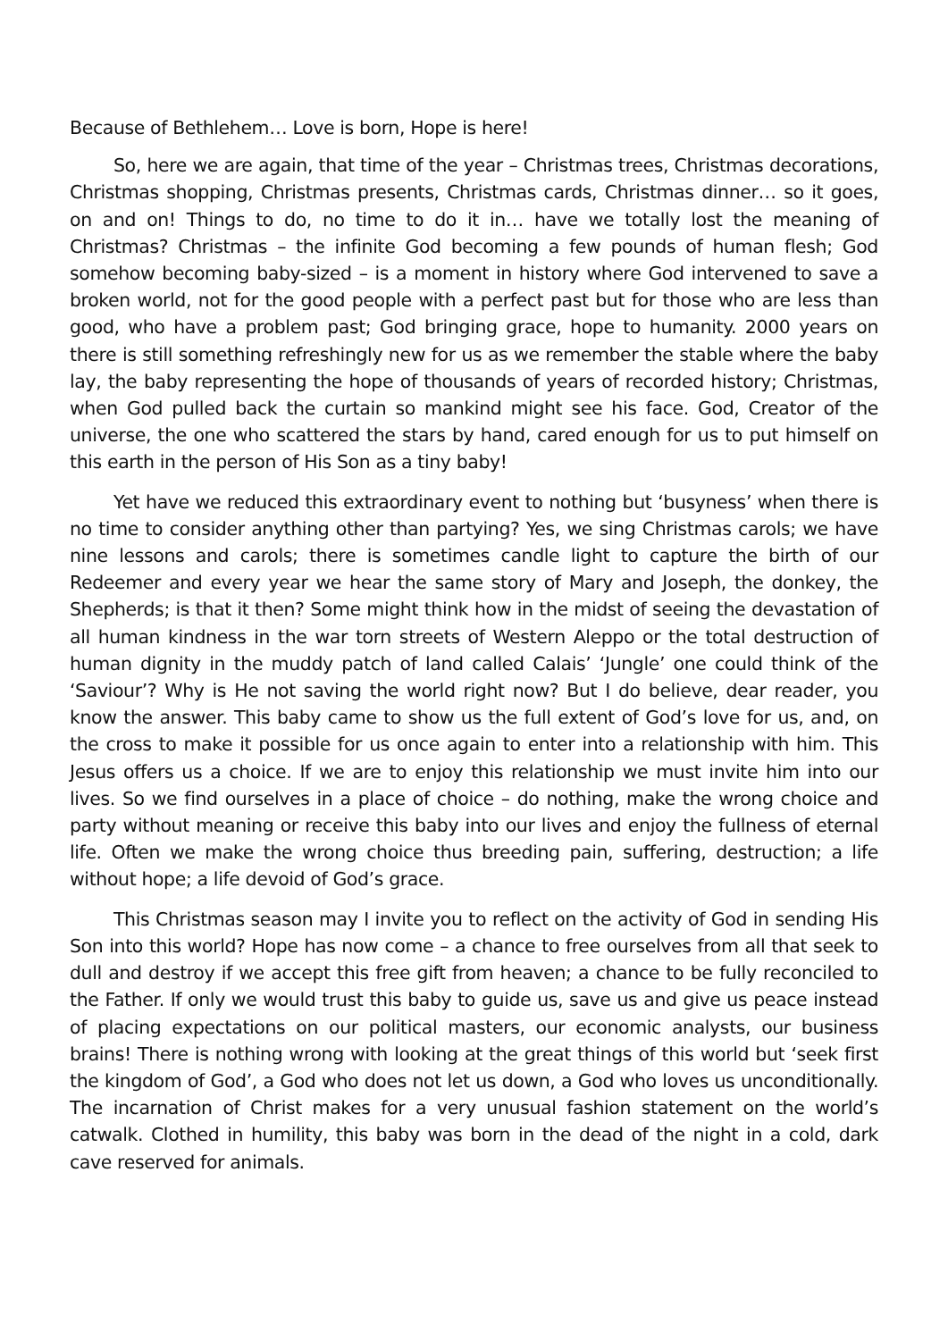Because of Bethlehem… Love is born, Hope is here!
So, here we are again, that time of the year – Christmas trees, Christmas decorations, Christmas shopping, Christmas presents, Christmas cards, Christmas dinner… so it goes, on and on! Things to do, no time to do it in… have we totally lost the meaning of Christmas? Christmas – the infinite God becoming a few pounds of human flesh; God somehow becoming baby-sized – is a moment in history where God intervened to save a broken world, not for the good people with a perfect past but for those who are less than good, who have a problem past; God bringing grace, hope to humanity. 2000 years on there is still something refreshingly new for us as we remember the stable where the baby lay, the baby representing the hope of thousands of years of recorded history; Christmas, when God pulled back the curtain so mankind might see his face. God, Creator of the universe, the one who scattered the stars by hand, cared enough for us to put himself on this earth in the person of His Son as a tiny baby!
Yet have we reduced this extraordinary event to nothing but ‘busyness’ when there is no time to consider anything other than partying? Yes, we sing Christmas carols; we have nine lessons and carols; there is sometimes candle light to capture the birth of our Redeemer and every year we hear the same story of Mary and Joseph, the donkey, the Shepherds; is that it then? Some might think how in the midst of seeing the devastation of all human kindness in the war torn streets of Western Aleppo or the total destruction of human dignity in the muddy patch of land called Calais’ ‘Jungle’ one could think of the ‘Saviour’? Why is He not saving the world right now? But I do believe, dear reader, you know the answer. This baby came to show us the full extent of God’s love for us, and, on the cross to make it possible for us once again to enter into a relationship with him. This Jesus offers us a choice. If we are to enjoy this relationship we must invite him into our lives. So we find ourselves in a place of choice – do nothing, make the wrong choice and party without meaning or receive this baby into our lives and enjoy the fullness of eternal life. Often we make the wrong choice thus breeding pain, suffering, destruction; a life without hope; a life devoid of God’s grace.
This Christmas season may I invite you to reflect on the activity of God in sending His Son into this world? Hope has now come – a chance to free ourselves from all that seek to dull and destroy if we accept this free gift from heaven; a chance to be fully reconciled to the Father. If only we would trust this baby to guide us, save us and give us peace instead of placing expectations on our political masters, our economic analysts, our business brains! There is nothing wrong with looking at the great things of this world but ‘seek first the kingdom of God’, a God who does not let us down, a God who loves us unconditionally. The incarnation of Christ makes for a very unusual fashion statement on the world’s catwalk. Clothed in humility, this baby was born in the dead of the night in a cold, dark cave reserved for animals.